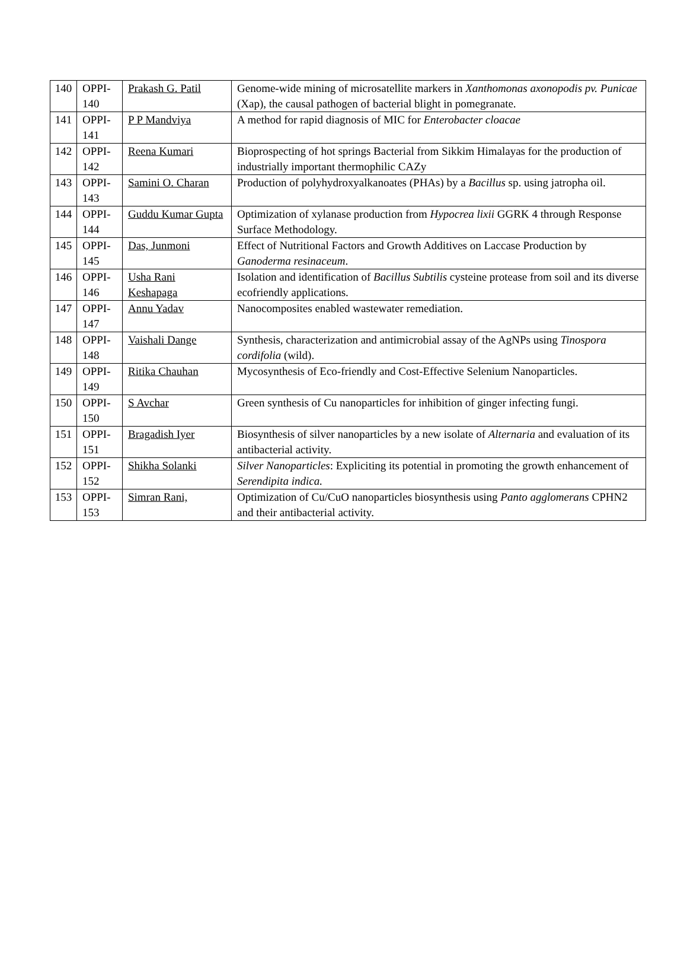| 140 | OPPI-140 | Prakash G. Patil | Genome-wide mining of microsatellite markers in Xanthomonas axonopodis pv. Punicae (Xap), the causal pathogen of bacterial blight in pomegranate. |
| 141 | OPPI-141 | P P Mandviya | A method for rapid diagnosis of MIC for Enterobacter cloacae |
| 142 | OPPI-142 | Reena Kumari | Bioprospecting of hot springs Bacterial from Sikkim Himalayas for the production of industrially important thermophilic CAZy |
| 143 | OPPI-143 | Samini O. Charan | Production of polyhydroxyalkanoates (PHAs) by a Bacillus sp. using jatropha oil. |
| 144 | OPPI-144 | Guddu Kumar Gupta | Optimization of xylanase production from Hypocrea lixii GGRK 4 through Response Surface Methodology. |
| 145 | OPPI-145 | Das, Junmoni | Effect of Nutritional Factors and Growth Additives on Laccase Production by Ganoderma resinaceum . |
| 146 | OPPI-146 | Usha Rani Keshapaga | Isolation and identification of Bacillus Subtilis cysteine protease from soil and its diverse ecofriendly applications. |
| 147 | OPPI-147 | Annu Yadav | Nanocomposites enabled wastewater remediation. |
| 148 | OPPI-148 | Vaishali Dange | Synthesis, characterization and antimicrobial assay of the AgNPs using Tinospora cordifolia (wild). |
| 149 | OPPI-149 | Ritika Chauhan | Mycosynthesis of Eco-friendly and Cost-Effective Selenium Nanoparticles. |
| 150 | OPPI-150 | S Avchar | Green synthesis of Cu nanoparticles for inhibition of ginger infecting fungi. |
| 151 | OPPI-151 | Bragadish Iyer | Biosynthesis of silver nanoparticles by a new isolate of Alternaria and evaluation of its antibacterial activity. |
| 152 | OPPI-152 | Shikha Solanki | Silver Nanoparticles : Expliciting its potential in promoting the growth enhancement of Serendipita indica. |
| 153 | OPPI-153 | Simran Rani, | Optimization of Cu/CuO nanoparticles biosynthesis using Panto agglomerans CPHN2 and their antibacterial activity. |